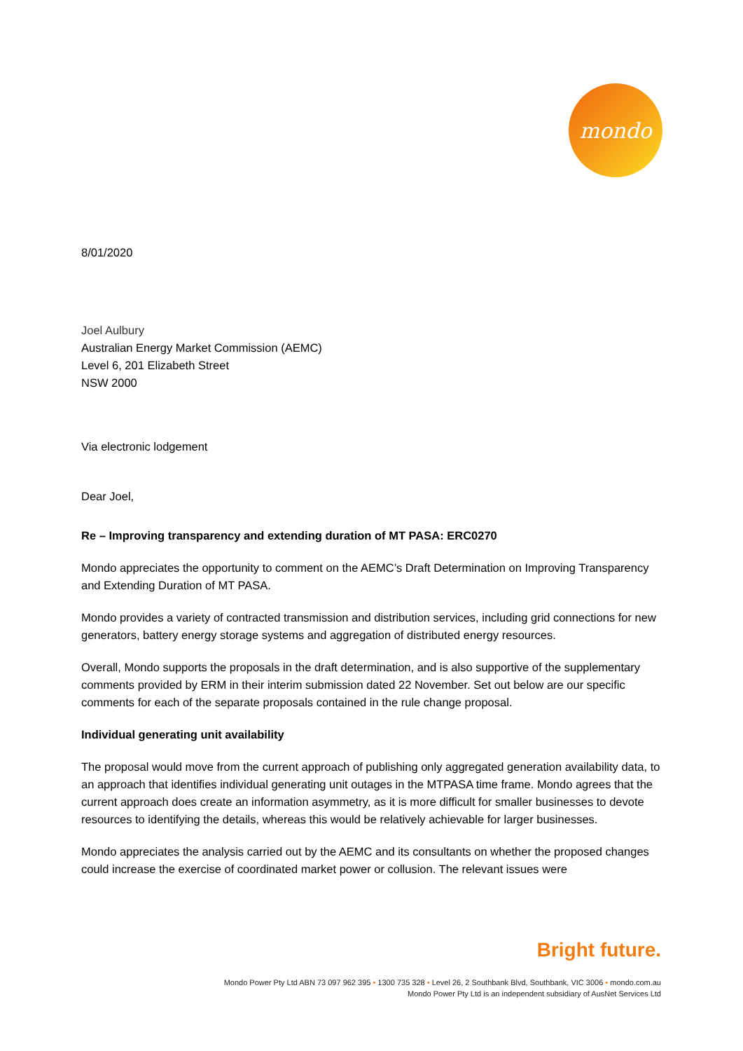mondo
8/01/2020
Joel Aulbury
Australian Energy Market Commission (AEMC)
Level 6, 201 Elizabeth Street
NSW 2000
Via electronic lodgement
Dear Joel,
Re – Improving transparency and extending duration of MT PASA: ERC0270
Mondo appreciates the opportunity to comment on the AEMC’s Draft Determination on Improving Transparency and Extending Duration of MT PASA.
Mondo provides a variety of contracted transmission and distribution services, including grid connections for new generators, battery energy storage systems and aggregation of distributed energy resources.
Overall, Mondo supports the proposals in the draft determination, and is also supportive of the supplementary comments provided by ERM in their interim submission dated 22 November. Set out below are our specific comments for each of the separate proposals contained in the rule change proposal.
Individual generating unit availability
The proposal would move from the current approach of publishing only aggregated generation availability data, to an approach that identifies individual generating unit outages in the MTPASA time frame. Mondo agrees that the current approach does create an information asymmetry, as it is more difficult for smaller businesses to devote resources to identifying the details, whereas this would be relatively achievable for larger businesses.
Mondo appreciates the analysis carried out by the AEMC and its consultants on whether the proposed changes could increase the exercise of coordinated market power or collusion. The relevant issues were
Bright future.
Mondo Power Pty Ltd ABN 73 097 962 395 • 1300 735 328 • Level 26, 2 Southbank Blvd, Southbank, VIC 3006 • mondo.com.au
Mondo Power Pty Ltd is an independent subsidiary of AusNet Services Ltd